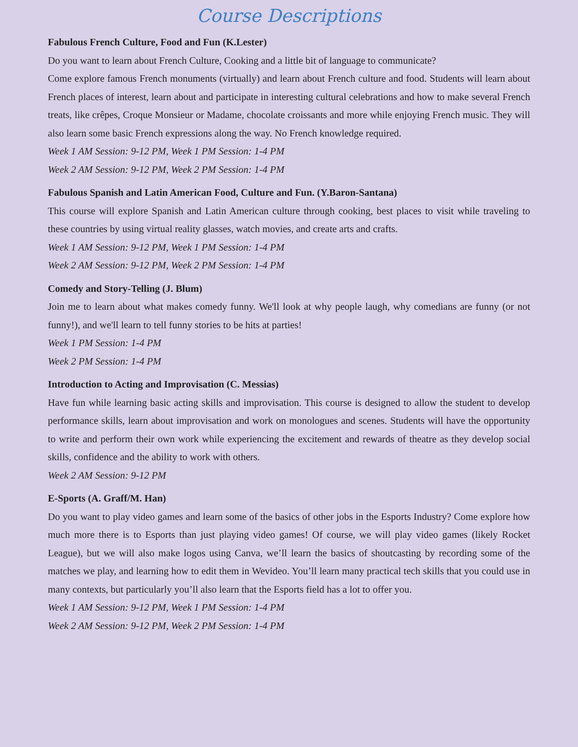Course Descriptions
Fabulous French Culture, Food and Fun (K.Lester)
Do you want to learn about French Culture, Cooking and a little bit of language to communicate?
Come explore famous French monuments (virtually) and learn about French culture and food. Students will learn about French places of interest, learn about and participate in interesting cultural celebrations and how to make several French treats, like crêpes, Croque Monsieur or Madame, chocolate croissants and more while enjoying French music. They will also learn some basic French expressions along the way. No French knowledge required.
Week 1 AM Session: 9-12 PM, Week 1 PM Session: 1-4 PM
Week 2 AM Session: 9-12 PM, Week 2 PM Session: 1-4 PM
Fabulous Spanish and Latin American Food, Culture and Fun. (Y.Baron-Santana)
This course will explore Spanish and Latin American culture through cooking, best places to visit while traveling to these countries by using virtual reality glasses, watch movies, and create arts and crafts.
Week 1 AM Session: 9-12 PM, Week 1 PM Session: 1-4 PM
Week 2 AM Session: 9-12 PM, Week 2 PM Session: 1-4 PM
Comedy and Story-Telling (J. Blum)
Join me to learn about what makes comedy funny. We'll look at why people laugh, why comedians are funny (or not funny!), and we'll learn to tell funny stories to be hits at parties!
Week 1 PM Session: 1-4 PM
Week 2 PM Session: 1-4 PM
Introduction to Acting and Improvisation (C. Messias)
Have fun while learning basic acting skills and improvisation. This course is designed to allow the student to develop performance skills, learn about improvisation and work on monologues and scenes. Students will have the opportunity to write and perform their own work while experiencing the excitement and rewards of theatre as they develop social skills, confidence and the ability to work with others.
Week 2 AM Session: 9-12 PM
E-Sports (A. Graff/M. Han)
Do you want to play video games and learn some of the basics of other jobs in the Esports Industry? Come explore how much more there is to Esports than just playing video games! Of course, we will play video games (likely Rocket League), but we will also make logos using Canva, we’ll learn the basics of shoutcasting by recording some of the matches we play, and learning how to edit them in Wevideo. You’ll learn many practical tech skills that you could use in many contexts, but particularly you’ll also learn that the Esports field has a lot to offer you.
Week 1 AM Session: 9-12 PM, Week 1 PM Session: 1-4 PM
Week 2 AM Session: 9-12 PM, Week 2 PM Session: 1-4 PM